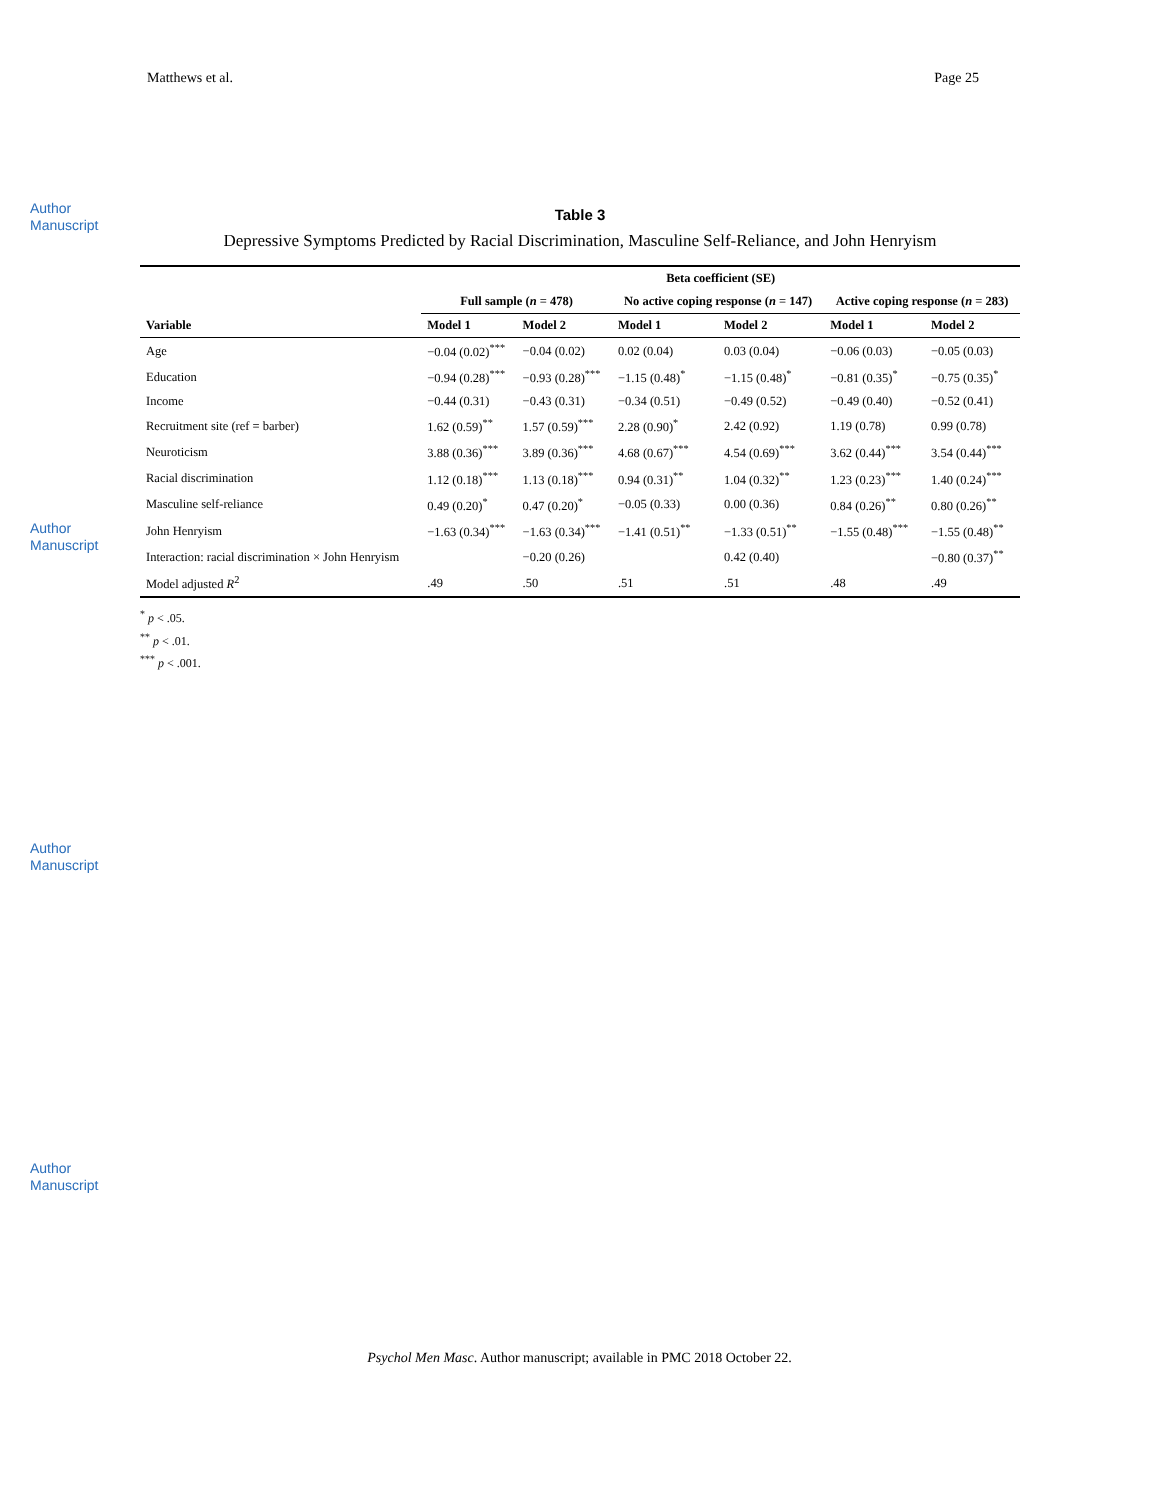Author Manuscript
Author Manuscript
Author Manuscript
Author Manuscript
Matthews et al. Page 25
Table 3
Depressive Symptoms Predicted by Racial Discrimination, Masculine Self-Reliance, and John Henryism
| | Beta coefficient (SE) | | | | | |
| --- | --- | --- | --- | --- | --- | --- |
| | Full sample ( n = 478) | | No active coping response ( n = 147) | | Active coping response ( n = 283) | |
| Variable | Model 1 | Model 2 | Model 1 | Model 2 | Model 1 | Model 2 |
| Age | −0.04 (0.02)<sup>***</sup> | −0.04 (0.02) | 0.02 (0.04) | 0.03 (0.04) | −0.06 (0.03) | −0.05 (0.03) |
| Education | −0.94 (0.28)<sup>***</sup> | −0.93 (0.28)<sup>***</sup> | −1.15 (0.48)<sup>*</sup> | −1.15 (0.48)<sup>*</sup> | −0.81 (0.35)<sup>*</sup> | −0.75 (0.35)<sup>*</sup> |
| Income | −0.44 (0.31) | −0.43 (0.31) | −0.34 (0.51) | −0.49 (0.52) | −0.49 (0.40) | −0.52 (0.41) |
| Recruitment site (ref = barber) | 1.62 (0.59)<sup>**</sup> | 1.57 (0.59)<sup>***</sup> | 2.28 (0.90)<sup>*</sup> | 2.42 (0.92) | 1.19 (0.78) | 0.99 (0.78) |
| Neuroticism | 3.88 (0.36)<sup>***</sup> | 3.89 (0.36)<sup>***</sup> | 4.68 (0.67)<sup>***</sup> | 4.54 (0.69)<sup>***</sup> | 3.62 (0.44)<sup>***</sup> | 3.54 (0.44)<sup>***</sup> |
| Racial discrimination | 1.12 (0.18)<sup>***</sup> | 1.13 (0.18)<sup>***</sup> | 0.94 (0.31)<sup>**</sup> | 1.04 (0.32)<sup>**</sup> | 1.23 (0.23)<sup>***</sup> | 1.40 (0.24)<sup>***</sup> |
| Masculine self-reliance | 0.49 (0.20)<sup>*</sup> | 0.47 (0.20)<sup>*</sup> | −0.05 (0.33) | 0.00 (0.36) | 0.84 (0.26)<sup>**</sup> | 0.80 (0.26)<sup>**</sup> |
| John Henryism | −1.63 (0.34)<sup>***</sup> | −1.63 (0.34)<sup>***</sup> | −1.41 (0.51)<sup>**</sup> | −1.33 (0.51)<sup>**</sup> | −1.55 (0.48)<sup>***</sup> | −1.55 (0.48)<sup>**</sup> |
| Interaction: racial discrimination × John Henryism | | −0.20 (0.26) | | 0.42 (0.40) | | −0.80 (0.37)<sup>**</sup> |
| Model adjusted R<sup>2</sup> | .49 | .50 | .51 | .51 | .48 | .49 |
<sup>*</sup> p < .05.
<sup>**</sup> p < .01.
<sup>***</sup> p < .001.
Psychol Men Masc. Author manuscript; available in PMC 2018 October 22.